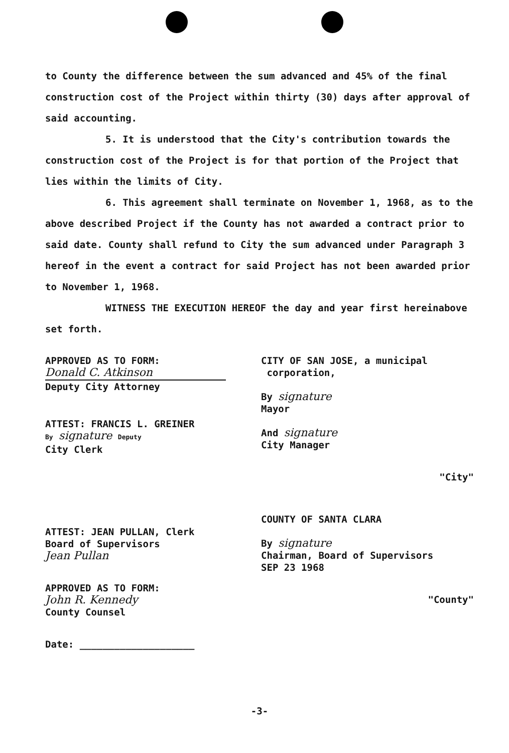to County the difference between the sum advanced and 45% of the final construction cost of the Project within thirty (30) days after approval of said accounting.
5. It is understood that the City's contribution towards the construction cost of the Project is for that portion of the Project that lies within the limits of City.
6. This agreement shall terminate on November 1, 1968, as to the above described Project if the County has not awarded a contract prior to said date. County shall refund to City the sum advanced under Paragraph 3 hereof in the event a contract for said Project has not been awarded prior to November 1, 1968.
WITNESS THE EXECUTION HEREOF the day and year first hereinabove set forth.
APPROVED AS TO FORM:
Donald C. Atkinson
Deputy City Attorney
ATTEST: FRANCIS L. GREINER
By signature Deputy
City Clerk
ATTEST: JEAN PULLAN, Clerk
Board of Supervisors
Jean Pullan
APPROVED AS TO FORM:
John R. Kennedy
County Counsel
Date: ____________________
CITY OF SAN JOSE, a municipal
corporation,
By signature
Mayor
And signature
City Manager
"City"
COUNTY OF SANTA CLARA
By signature
Chairman, Board of Supervisors
SEP 23 1968
"County"
-3-